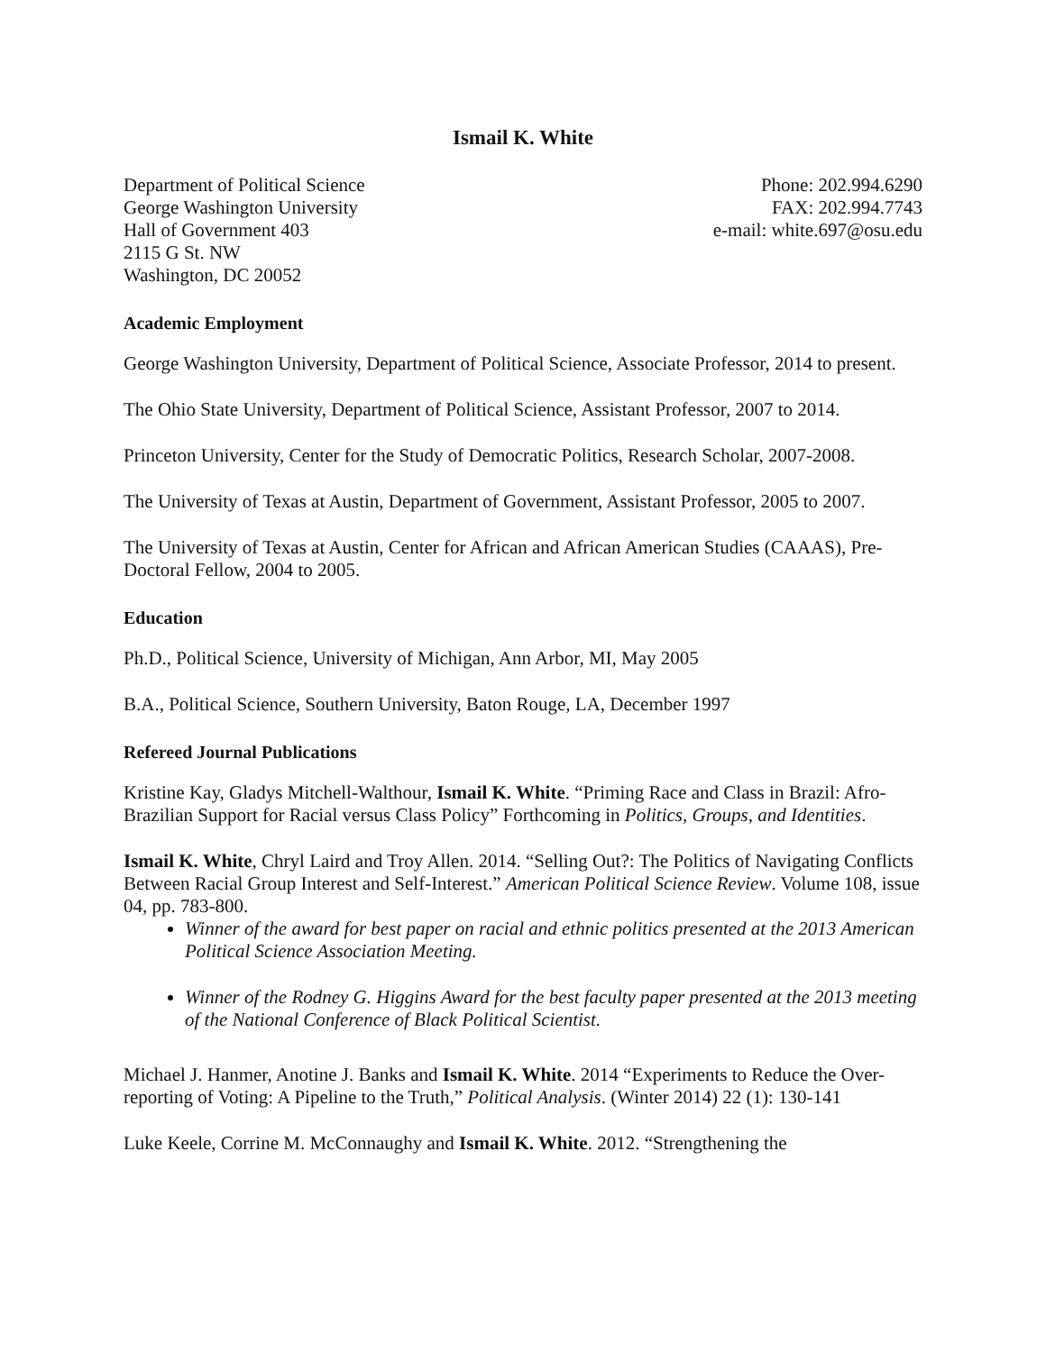Ismail K. White
Department of Political Science
George Washington University
Hall of Government 403
2115 G St. NW
Washington, DC 20052
Phone: 202.994.6290
FAX: 202.994.7743
e-mail: white.697@osu.edu
Academic Employment
George Washington University, Department of Political Science, Associate Professor, 2014 to present.
The Ohio State University, Department of Political Science, Assistant Professor, 2007 to 2014.
Princeton University, Center for the Study of Democratic Politics, Research Scholar, 2007-2008.
The University of Texas at Austin, Department of Government, Assistant Professor, 2005 to 2007.
The University of Texas at Austin, Center for African and African American Studies (CAAAS), Pre-Doctoral Fellow, 2004 to 2005.
Education
Ph.D., Political Science, University of Michigan, Ann Arbor, MI, May 2005
B.A., Political Science, Southern University, Baton Rouge, LA, December 1997
Refereed Journal Publications
Kristine Kay, Gladys Mitchell-Walthour, Ismail K. White. “Priming Race and Class in Brazil: Afro-Brazilian Support for Racial versus Class Policy” Forthcoming in Politics, Groups, and Identities.
Ismail K. White, Chryl Laird and Troy Allen. 2014. “Selling Out?: The Politics of Navigating Conflicts Between Racial Group Interest and Self-Interest.” American Political Science Review. Volume 108, issue 04, pp. 783-800.
Winner of the award for best paper on racial and ethnic politics presented at the 2013 American Political Science Association Meeting.
Winner of the Rodney G. Higgins Award for the best faculty paper presented at the 2013 meeting of the National Conference of Black Political Scientist.
Michael J. Hanmer, Anotine J. Banks and Ismail K. White. 2014 “Experiments to Reduce the Over-reporting of Voting: A Pipeline to the Truth,” Political Analysis. (Winter 2014) 22 (1): 130-141
Luke Keele, Corrine M. McConnaughy and Ismail K. White. 2012. “Strengthening the